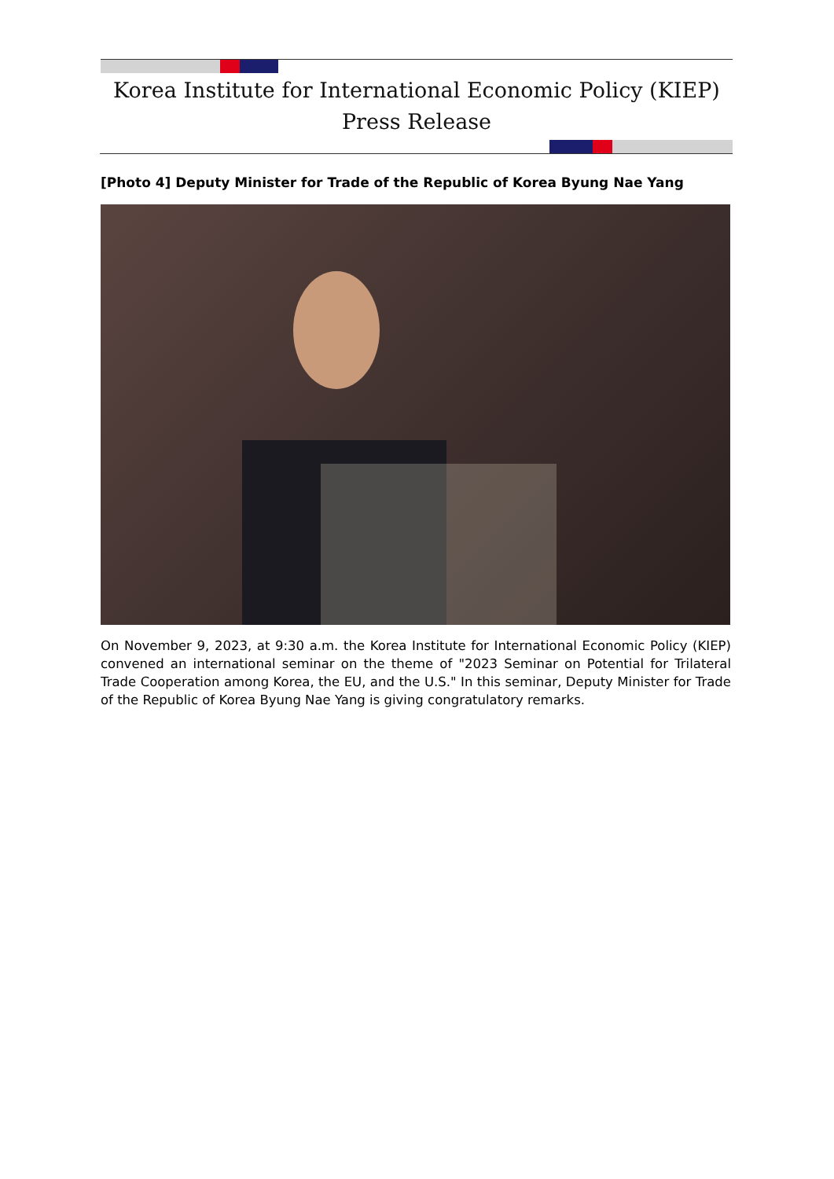Korea Institute for International Economic Policy (KIEP)
Press Release
[Photo 4] Deputy Minister for Trade of the Republic of Korea Byung Nae Yang
On November 9, 2023, at 9:30 a.m. the Korea Institute for International Economic Policy (KIEP) convened an international seminar on the theme of "2023 Seminar on Potential for Trilateral Trade Cooperation among Korea, the EU, and the U.S." In this seminar, Deputy Minister for Trade of the Republic of Korea Byung Nae Yang is giving congratulatory remarks.